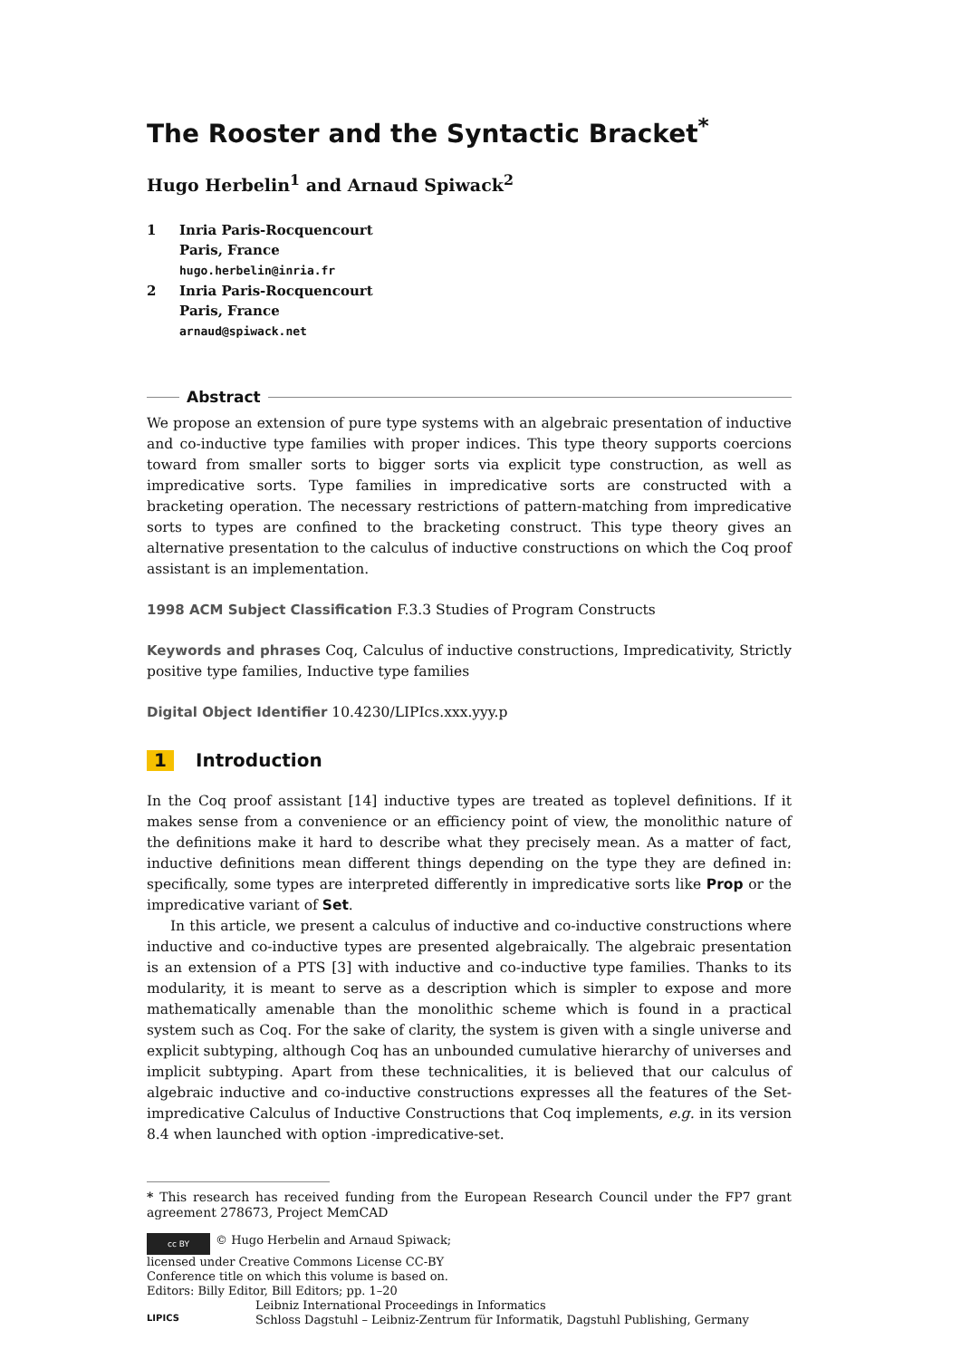The Rooster and the Syntactic Bracket<sup>*</sup>
Hugo Herbelin<sup>1</sup> and Arnaud Spiwack<sup>2</sup>
1 Inria Paris-Rocquencourt
Paris, France
hugo.herbelin@inria.fr
2 Inria Paris-Rocquencourt
Paris, France
arnaud@spiwack.net
Abstract
We propose an extension of pure type systems with an algebraic presentation of inductive and co-inductive type families with proper indices. This type theory supports coercions toward from smaller sorts to bigger sorts via explicit type construction, as well as impredicative sorts. Type families in impredicative sorts are constructed with a bracketing operation. The necessary restrictions of pattern-matching from impredicative sorts to types are confined to the bracketing construct. This type theory gives an alternative presentation to the calculus of inductive constructions on which the Coq proof assistant is an implementation.
1998 ACM Subject Classification F.3.3 Studies of Program Constructs
Keywords and phrases Coq, Calculus of inductive constructions, Impredicativity, Strictly positive type families, Inductive type families
Digital Object Identifier 10.4230/LIPIcs.xxx.yyy.p
1 Introduction
In the Coq proof assistant [14] inductive types are treated as toplevel definitions. If it makes sense from a convenience or an efficiency point of view, the monolithic nature of the definitions make it hard to describe what they precisely mean. As a matter of fact, inductive definitions mean different things depending on the type they are defined in: specifically, some types are interpreted differently in impredicative sorts like Prop or the impredicative variant of Set.
In this article, we present a calculus of inductive and co-inductive constructions where inductive and co-inductive types are presented algebraically. The algebraic presentation is an extension of a PTS [3] with inductive and co-inductive type families. Thanks to its modularity, it is meant to serve as a description which is simpler to expose and more mathematically amenable than the monolithic scheme which is found in a practical system such as Coq. For the sake of clarity, the system is given with a single universe and explicit subtyping, although Coq has an unbounded cumulative hierarchy of universes and implicit subtyping. Apart from these technicalities, it is believed that our calculus of algebraic inductive and co-inductive constructions expresses all the features of the Set-impredicative Calculus of Inductive Constructions that Coq implements, e.g. in its version 8.4 when launched with option -impredicative-set.
* This research has received funding from the European Research Council under the FP7 grant agreement 278673, Project MemCAD
cc BY © Hugo Herbelin and Arnaud Spiwack;
licensed under Creative Commons License CC-BY
Conference title on which this volume is based on.
Editors: Billy Editor, Bill Editors; pp. 1–20
LIPICS
Leibniz International Proceedings in Informatics
Schloss Dagstuhl – Leibniz-Zentrum für Informatik, Dagstuhl Publishing, Germany